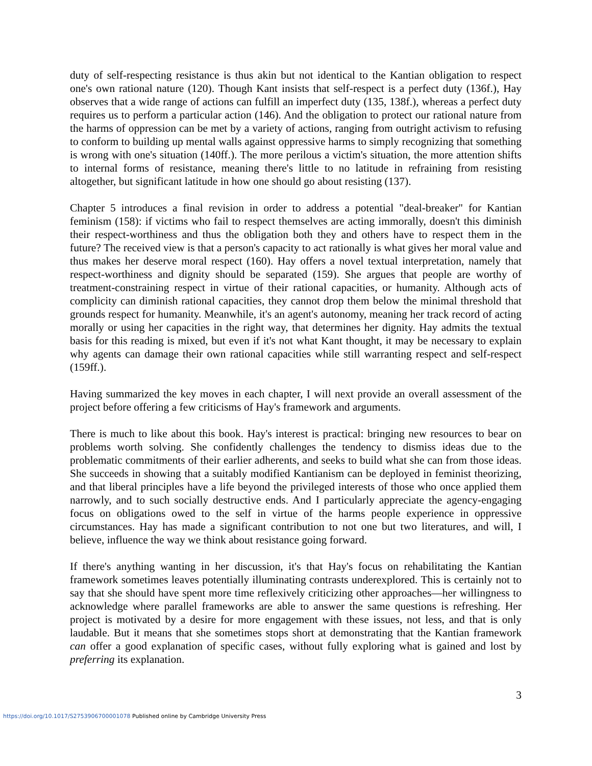duty of self-respecting resistance is thus akin but not identical to the Kantian obligation to respect one's own rational nature (120). Though Kant insists that self-respect is a perfect duty (136f.), Hay observes that a wide range of actions can fulfill an imperfect duty (135, 138f.), whereas a perfect duty requires us to perform a particular action (146). And the obligation to protect our rational nature from the harms of oppression can be met by a variety of actions, ranging from outright activism to refusing to conform to building up mental walls against oppressive harms to simply recognizing that something is wrong with one's situation (140ff.). The more perilous a victim's situation, the more attention shifts to internal forms of resistance, meaning there's little to no latitude in refraining from resisting altogether, but significant latitude in how one should go about resisting (137).
Chapter 5 introduces a final revision in order to address a potential "deal-breaker" for Kantian feminism (158): if victims who fail to respect themselves are acting immorally, doesn't this diminish their respect-worthiness and thus the obligation both they and others have to respect them in the future? The received view is that a person's capacity to act rationally is what gives her moral value and thus makes her deserve moral respect (160). Hay offers a novel textual interpretation, namely that respect-worthiness and dignity should be separated (159). She argues that people are worthy of treatment-constraining respect in virtue of their rational capacities, or humanity. Although acts of complicity can diminish rational capacities, they cannot drop them below the minimal threshold that grounds respect for humanity. Meanwhile, it's an agent's autonomy, meaning her track record of acting morally or using her capacities in the right way, that determines her dignity. Hay admits the textual basis for this reading is mixed, but even if it's not what Kant thought, it may be necessary to explain why agents can damage their own rational capacities while still warranting respect and self-respect (159ff.).
Having summarized the key moves in each chapter, I will next provide an overall assessment of the project before offering a few criticisms of Hay's framework and arguments.
There is much to like about this book. Hay's interest is practical: bringing new resources to bear on problems worth solving. She confidently challenges the tendency to dismiss ideas due to the problematic commitments of their earlier adherents, and seeks to build what she can from those ideas. She succeeds in showing that a suitably modified Kantianism can be deployed in feminist theorizing, and that liberal principles have a life beyond the privileged interests of those who once applied them narrowly, and to such socially destructive ends. And I particularly appreciate the agency-engaging focus on obligations owed to the self in virtue of the harms people experience in oppressive circumstances. Hay has made a significant contribution to not one but two literatures, and will, I believe, influence the way we think about resistance going forward.
If there's anything wanting in her discussion, it's that Hay's focus on rehabilitating the Kantian framework sometimes leaves potentially illuminating contrasts underexplored. This is certainly not to say that she should have spent more time reflexively criticizing other approaches—her willingness to acknowledge where parallel frameworks are able to answer the same questions is refreshing. Her project is motivated by a desire for more engagement with these issues, not less, and that is only laudable. But it means that she sometimes stops short at demonstrating that the Kantian framework can offer a good explanation of specific cases, without fully exploring what is gained and lost by preferring its explanation.
3
https://doi.org/10.1017/S2753906700001078 Published online by Cambridge University Press